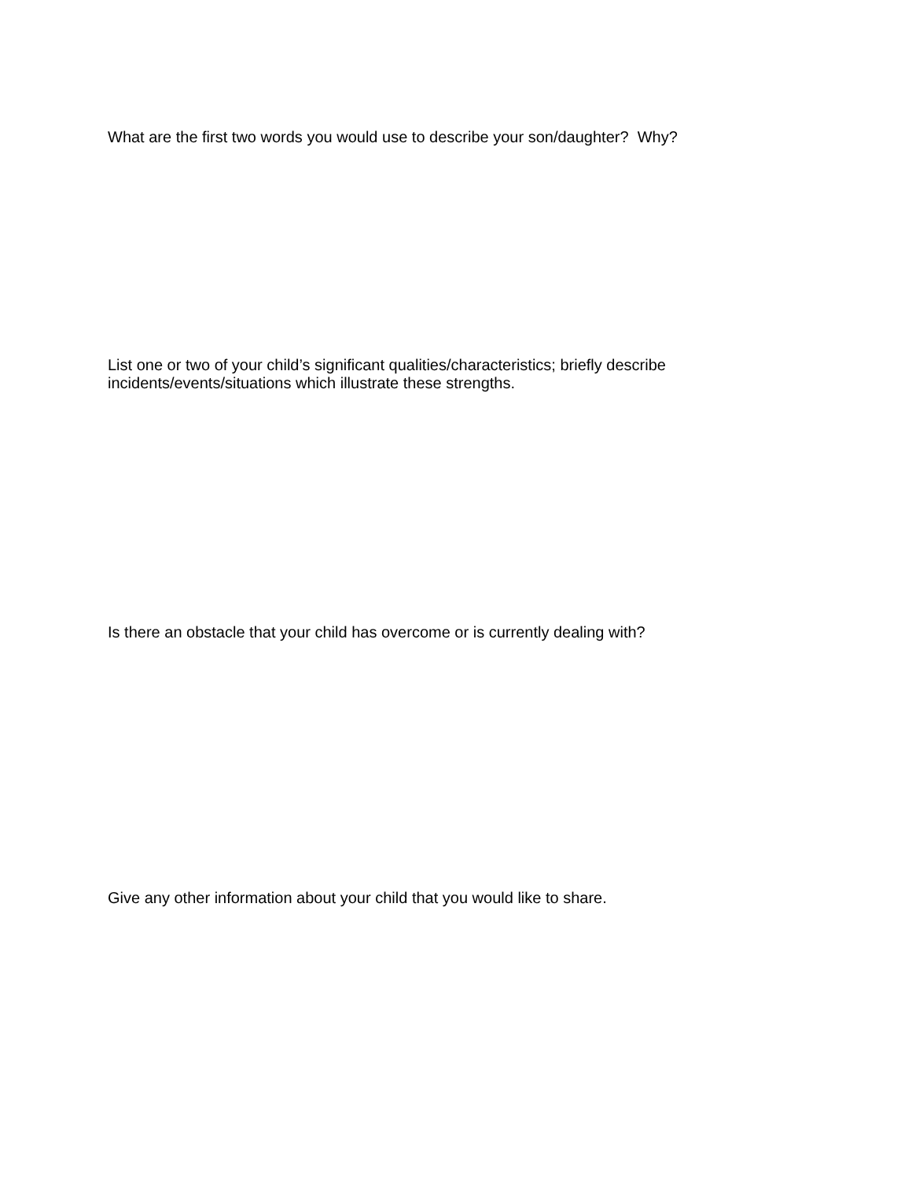What are the first two words you would use to describe your son/daughter? Why?
List one or two of your child’s significant qualities/characteristics; briefly describe incidents/events/situations which illustrate these strengths.
Is there an obstacle that your child has overcome or is currently dealing with?
Give any other information about your child that you would like to share.